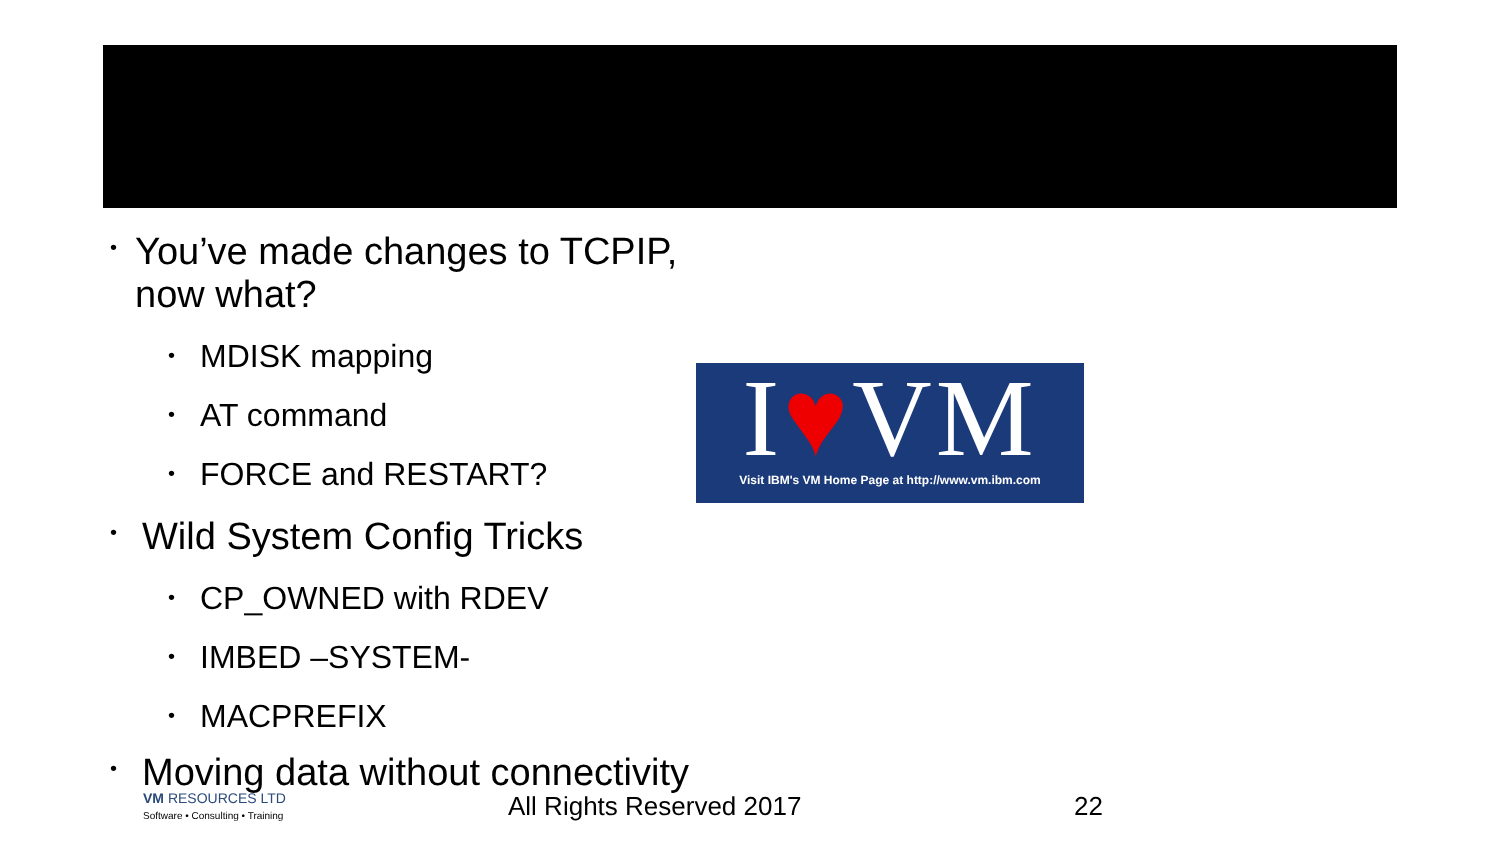• You’ve made changes to TCPIP, now what?
• MDISK mapping
• AT command
• FORCE and RESTART?
• Wild System Config Tricks
• CP_OWNED with RDEV
• IMBED –SYSTEM-
• MACPREFIX
• Moving data without connectivity
I♥VM
Visit IBM's VM Home Page at http://www.vm.ibm.com
VM RESOURCES LTD
Software • Consulting • Training
All Rights Reserved 2017 22